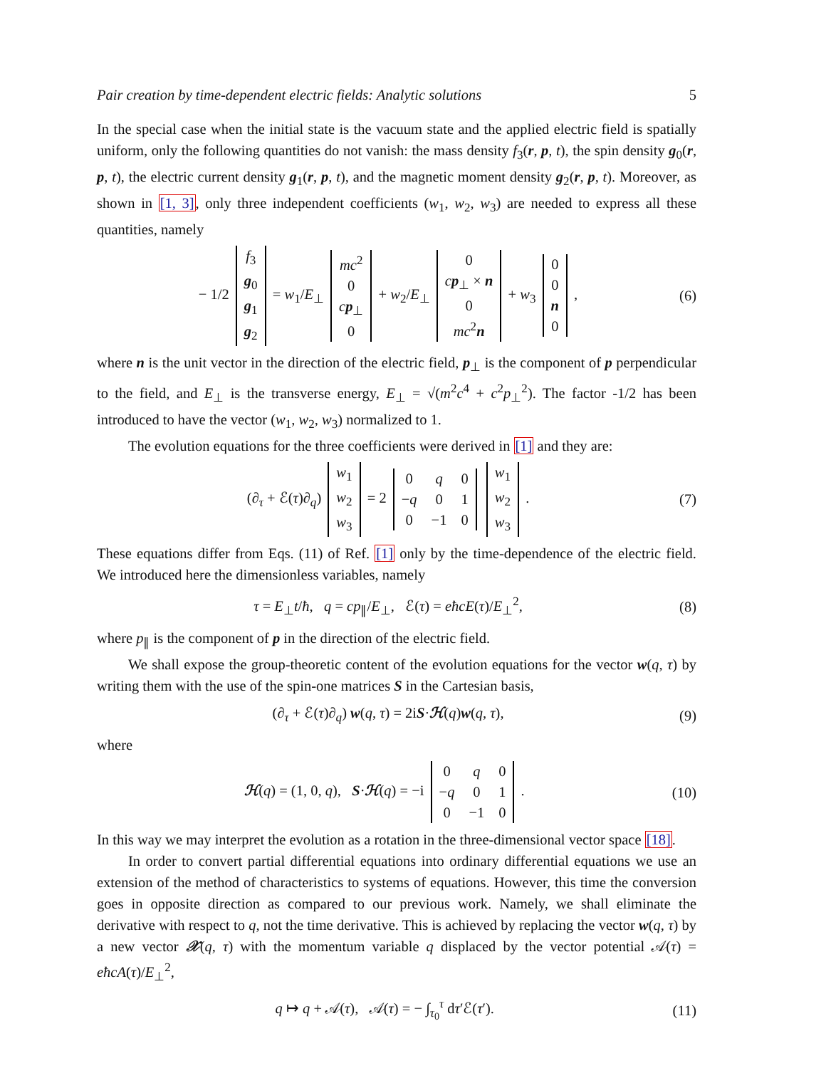Pair creation by time-dependent electric fields: Analytic solutions 5
In the special case when the initial state is the vacuum state and the applied electric field is spatially uniform, only the following quantities do not vanish: the mass density f<sub>3</sub>(r, p, t), the spin density g<sub>0</sub>(r, p, t), the electric current density g<sub>1</sub>(r, p, t), and the magnetic moment density g<sub>2</sub>(r, p, t). Moreover, as shown in [1, 3], only three independent coefficients (w<sub>1</sub>, w<sub>2</sub>, w<sub>3</sub>) are needed to express all these quantities, namely
− 1/2
| f<sub>3</sub> |
| g<sub>0</sub> |
| g<sub>1</sub> |
| g<sub>2</sub> |
= w<sub>1</sub>/E<sub>⊥</sub>
| mc<sup>2</sup> |
| 0 |
| c p<sub>⊥</sub> |
| 0 |
+ w<sub>2</sub>/E<sub>⊥</sub>
| 0 |
| c p<sub>⊥</sub> × n |
| 0 |
| mc<sup>2</sup> n |
+ w<sub>3</sub>
| 0 |
| 0 |
| n |
| 0 |
,
(6)
where n is the unit vector in the direction of the electric field, p<sub>⊥</sub> is the component of p perpendicular to the field, and E<sub>⊥</sub> is the transverse energy, E<sub>⊥</sub> = √(m<sup>2</sup>c<sup>4</sup> + c<sup>2</sup>p<sub>⊥</sub><sup>2</sup>). The factor -1/2 has been introduced to have the vector (w<sub>1</sub>, w<sub>2</sub>, w<sub>3</sub>) normalized to 1.
The evolution equations for the three coefficients were derived in [1] and they are:
(∂<sub>τ</sub> + ℰ(τ)∂<sub>q</sub>)
| w<sub>1</sub> |
| w<sub>2</sub> |
| w<sub>3</sub> |
= 2
| 0 | q | 0 |
| − q | 0 | 1 |
| 0 | −1 | 0 |
| w<sub>1</sub> |
| w<sub>2</sub> |
| w<sub>3</sub> |
.
(7)
These equations differ from Eqs. (11) of Ref. [1] only by the time-dependence of the electric field. We introduced here the dimensionless variables, namely
τ = E<sub>⊥</sub>t/ħ, q = cp<sub>∥</sub>/E<sub>⊥</sub>, ℰ(τ) = eħcE(τ)/E<sub>⊥</sub><sup>2</sup>,
(8)
where p<sub>∥</sub> is the component of p in the direction of the electric field.
We shall expose the group-theoretic content of the evolution equations for the vector w(q, τ) by writing them with the use of the spin-one matrices S in the Cartesian basis,
(∂<sub>τ</sub> + ℰ(τ)∂<sub>q</sub>) w(q, τ) = 2iS·ℋ(q)w(q, τ),
(9)
where
ℋ(q) = (1, 0, q), S·ℋ(q) = −i
| 0 | q | 0 |
| − q | 0 | 1 |
| 0 | −1 | 0 |
.
(10)
In this way we may interpret the evolution as a rotation in the three-dimensional vector space [18].
In order to convert partial differential equations into ordinary differential equations we use an extension of the method of characteristics to systems of equations. However, this time the conversion goes in opposite direction as compared to our previous work. Namely, we shall eliminate the derivative with respect to q, not the time derivative. This is achieved by replacing the vector w(q, τ) by a new vector 𝒳(q, τ) with the momentum variable q displaced by the vector potential 𝒜(τ) = eħcA(τ)/E<sub>⊥</sub><sup>2</sup>,
q ↦ q + 𝒜(τ), 𝒜(τ) = − ∫<sub>τ<sub>0</sub></sub><sup>τ</sup> dτ′ℰ(τ′).
(11)